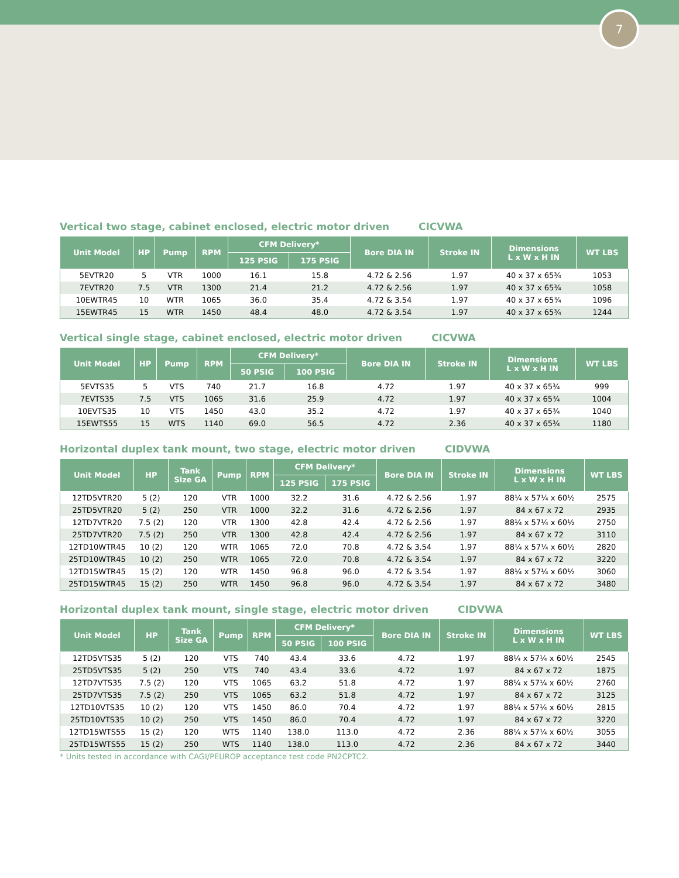7
Vertical two stage, cabinet enclosed, electric motor driven CICVWA
| Unit Model | HP | Pump | RPM | CFM Delivery* | | Bore DIA IN | Stroke IN | Dimensions L x W x H IN | WT LBS |
| --- | --- | --- | --- | --- | --- | --- | --- | --- | --- |
| | | | | 125 PSIG | 175 PSIG | | | | |
| 5EVTR20 | 5 | VTR | 1000 | 16.1 | 15.8 | 4.72 & 2.56 | 1.97 | 40 x 37 x 65¾ | 1053 |
| 7EVTR20 | 7.5 | VTR | 1300 | 21.4 | 21.2 | 4.72 & 2.56 | 1.97 | 40 x 37 x 65¾ | 1058 |
| 10EWTR45 | 10 | WTR | 1065 | 36.0 | 35.4 | 4.72 & 3.54 | 1.97 | 40 x 37 x 65¾ | 1096 |
| 15EWTR45 | 15 | WTR | 1450 | 48.4 | 48.0 | 4.72 & 3.54 | 1.97 | 40 x 37 x 65¾ | 1244 |
Vertical single stage, cabinet enclosed, electric motor driven CICVWA
| Unit Model | HP | Pump | RPM | CFM Delivery* | | Bore DIA IN | Stroke IN | Dimensions L x W x H IN | WT LBS |
| --- | --- | --- | --- | --- | --- | --- | --- | --- | --- |
| | | | | 50 PSIG | 100 PSIG | | | | |
| 5EVTS35 | 5 | VTS | 740 | 21.7 | 16.8 | 4.72 | 1.97 | 40 x 37 x 65¾ | 999 |
| 7EVTS35 | 7.5 | VTS | 1065 | 31.6 | 25.9 | 4.72 | 1.97 | 40 x 37 x 65¾ | 1004 |
| 10EVTS35 | 10 | VTS | 1450 | 43.0 | 35.2 | 4.72 | 1.97 | 40 x 37 x 65¾ | 1040 |
| 15EWTS55 | 15 | WTS | 1140 | 69.0 | 56.5 | 4.72 | 2.36 | 40 x 37 x 65¾ | 1180 |
Horizontal duplex tank mount, two stage, electric motor driven CIDVWA
| Unit Model | HP | Tank Size GA | Pump | RPM | CFM Delivery* | | Bore DIA IN | Stroke IN | Dimensions L x W x H IN | WT LBS |
| --- | --- | --- | --- | --- | --- | --- | --- | --- | --- | --- |
| | | | | | 125 PSIG | 175 PSIG | | | | |
| 12TD5VTR20 | 5 (2) | 120 | VTR | 1000 | 32.2 | 31.6 | 4.72 & 2.56 | 1.97 | 88¼ x 57¼ x 60½ | 2575 |
| 25TD5VTR20 | 5 (2) | 250 | VTR | 1000 | 32.2 | 31.6 | 4.72 & 2.56 | 1.97 | 84 x 67 x 72 | 2935 |
| 12TD7VTR20 | 7.5 (2) | 120 | VTR | 1300 | 42.8 | 42.4 | 4.72 & 2.56 | 1.97 | 88¼ x 57¼ x 60½ | 2750 |
| 25TD7VTR20 | 7.5 (2) | 250 | VTR | 1300 | 42.8 | 42.4 | 4.72 & 2.56 | 1.97 | 84 x 67 x 72 | 3110 |
| 12TD10WTR45 | 10 (2) | 120 | WTR | 1065 | 72.0 | 70.8 | 4.72 & 3.54 | 1.97 | 88¼ x 57¼ x 60½ | 2820 |
| 25TD10WTR45 | 10 (2) | 250 | WTR | 1065 | 72.0 | 70.8 | 4.72 & 3.54 | 1.97 | 84 x 67 x 72 | 3220 |
| 12TD15WTR45 | 15 (2) | 120 | WTR | 1450 | 96.8 | 96.0 | 4.72 & 3.54 | 1.97 | 88¼ x 57¼ x 60½ | 3060 |
| 25TD15WTR45 | 15 (2) | 250 | WTR | 1450 | 96.8 | 96.0 | 4.72 & 3.54 | 1.97 | 84 x 67 x 72 | 3480 |
Horizontal duplex tank mount, single stage, electric motor driven CIDVWA
| Unit Model | HP | Tank Size GA | Pump | RPM | CFM Delivery* | | Bore DIA IN | Stroke IN | Dimensions L x W x H IN | WT LBS |
| --- | --- | --- | --- | --- | --- | --- | --- | --- | --- | --- |
| | | | | | 50 PSIG | 100 PSIG | | | | |
| 12TD5VTS35 | 5 (2) | 120 | VTS | 740 | 43.4 | 33.6 | 4.72 | 1.97 | 88¼ x 57¼ x 60½ | 2545 |
| 25TD5VTS35 | 5 (2) | 250 | VTS | 740 | 43.4 | 33.6 | 4.72 | 1.97 | 84 x 67 x 72 | 1875 |
| 12TD7VTS35 | 7.5 (2) | 120 | VTS | 1065 | 63.2 | 51.8 | 4.72 | 1.97 | 88¼ x 57¼ x 60½ | 2760 |
| 25TD7VTS35 | 7.5 (2) | 250 | VTS | 1065 | 63.2 | 51.8 | 4.72 | 1.97 | 84 x 67 x 72 | 3125 |
| 12TD10VTS35 | 10 (2) | 120 | VTS | 1450 | 86.0 | 70.4 | 4.72 | 1.97 | 88¼ x 57¼ x 60½ | 2815 |
| 25TD10VTS35 | 10 (2) | 250 | VTS | 1450 | 86.0 | 70.4 | 4.72 | 1.97 | 84 x 67 x 72 | 3220 |
| 12TD15WTS55 | 15 (2) | 120 | WTS | 1140 | 138.0 | 113.0 | 4.72 | 2.36 | 88¼ x 57¼ x 60½ | 3055 |
| 25TD15WTS55 | 15 (2) | 250 | WTS | 1140 | 138.0 | 113.0 | 4.72 | 2.36 | 84 x 67 x 72 | 3440 |
* Units tested in accordance with CAGI/PEUROP acceptance test code PN2CPTC2.